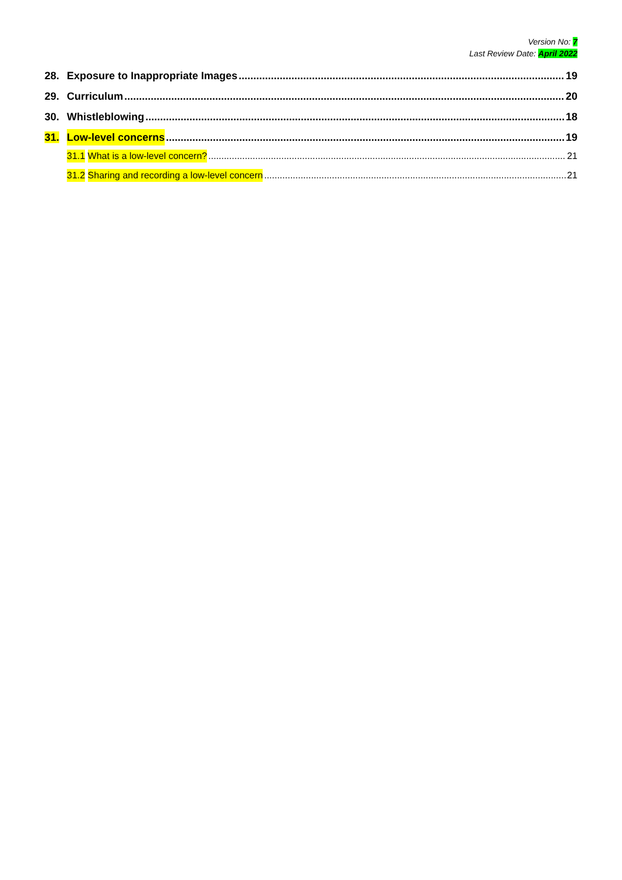Version No: 7
Last Review Date: April 2022
28. Exposure to Inappropriate Images 19
29. Curriculum 20
30. Whistleblowing 18
31. Low-level concerns 19
31.1 What is a low-level concern? 21
31.2 Sharing and recording a low-level concern 21